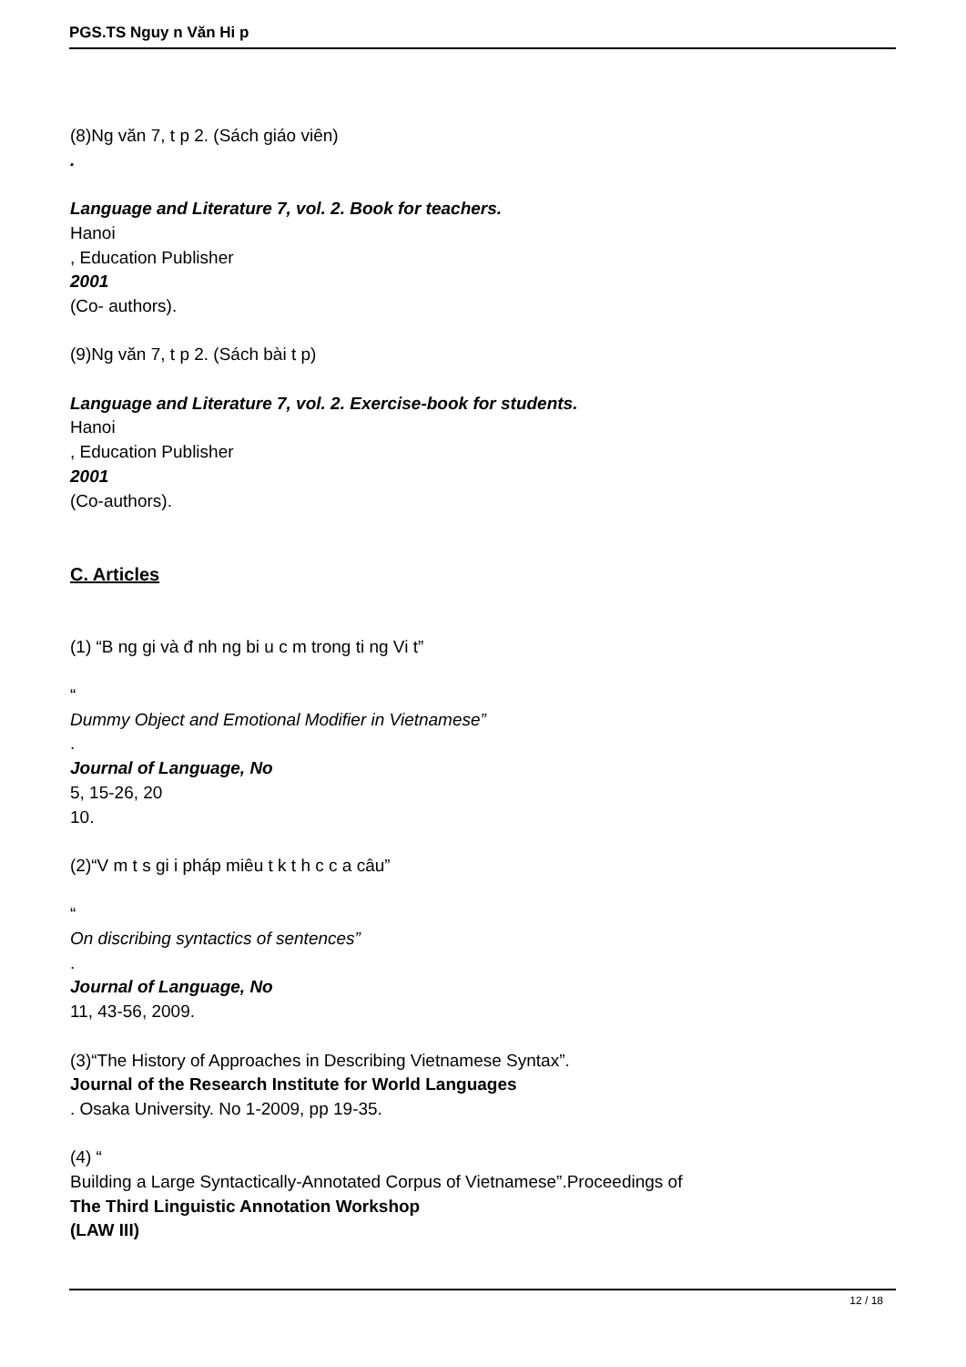PGS.TS Nguy n Văn Hi p
(8)Ng văn 7, t p 2. (Sách giáo viên)
.
Language and Literature 7, vol. 2. Book for teachers.
Hanoi
, Education Publisher
2001
(Co- authors).
(9)Ng văn 7, t p 2. (Sách bài t p)
Language and Literature 7, vol. 2. Exercise-book for students.
Hanoi
, Education Publisher
2001
(Co-authors).
C. Articles
(1) “B ng gi và đ nh ng bi u c m trong ti ng Vi t”
“
Dummy Object and Emotional Modifier in Vietnamese”
.
Journal of Language, No
5, 15-26, 20
10.
(2)“V m t s gi i pháp miêu t k t h c c a câu”
“
On discribing syntactics of sentences”
.
Journal of Language, No
11, 43-56, 2009.
(3)“The History of Approaches in Describing Vietnamese Syntax”.
Journal of the Research Institute for World Languages
. Osaka University. No 1-2009, pp 19-35.
(4) “
Building a Large Syntactically-Annotated Corpus of Vietnamese”.Proceedings of
The Third Linguistic Annotation Workshop
(LAW III)
12 / 18